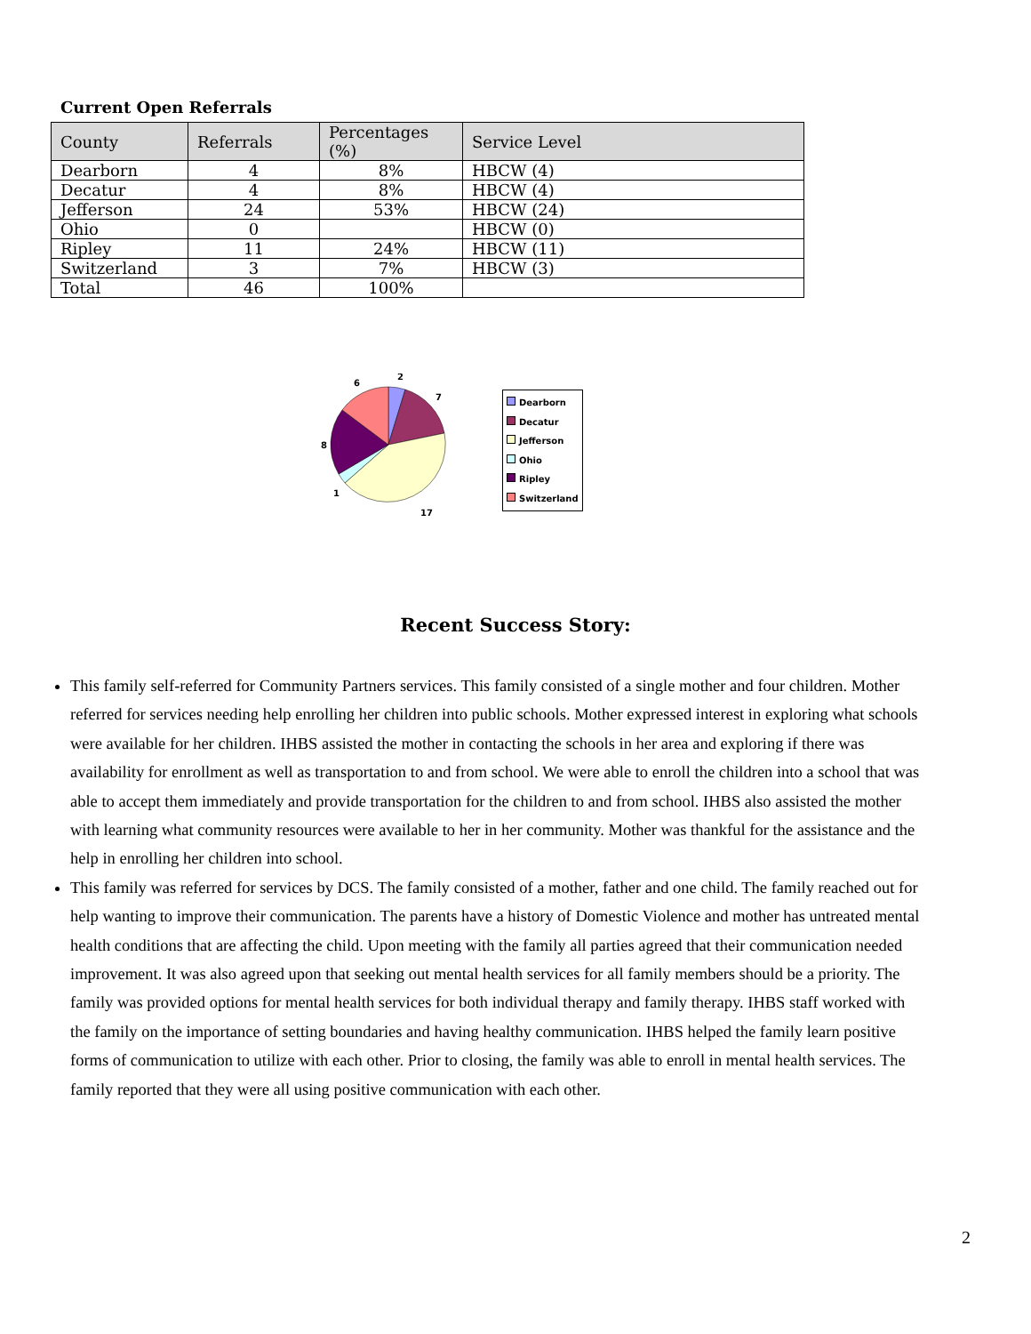Current Open Referrals
| County | Referrals | Percentages (%) | Service Level |
| --- | --- | --- | --- |
| Dearborn | 4 | 8% | HBCW (4) |
| Decatur | 4 | 8% | HBCW (4) |
| Jefferson | 24 | 53% | HBCW (24) |
| Ohio | 0 | | HBCW (0) |
| Ripley | 11 | 24% | HBCW (11) |
| Switzerland | 3 | 7% | HBCW (3) |
| Total | 46 | 100% | |
2
7
17
1
8
6
Dearborn
Decatur
Jefferson
Ohio
Ripley
Switzerland
Recent Success Story:
This family self-referred for Community Partners services. This family consisted of a single mother and four children. Mother referred for services needing help enrolling her children into public schools. Mother expressed interest in exploring what schools were available for her children. IHBS assisted the mother in contacting the schools in her area and exploring if there was availability for enrollment as well as transportation to and from school. We were able to enroll the children into a school that was able to accept them immediately and provide transportation for the children to and from school. IHBS also assisted the mother with learning what community resources were available to her in her community. Mother was thankful for the assistance and the help in enrolling her children into school.
This family was referred for services by DCS. The family consisted of a mother, father and one child. The family reached out for help wanting to improve their communication. The parents have a history of Domestic Violence and mother has untreated mental health conditions that are affecting the child. Upon meeting with the family all parties agreed that their communication needed improvement. It was also agreed upon that seeking out mental health services for all family members should be a priority. The family was provided options for mental health services for both individual therapy and family therapy. IHBS staff worked with the family on the importance of setting boundaries and having healthy communication. IHBS helped the family learn positive forms of communication to utilize with each other. Prior to closing, the family was able to enroll in mental health services. The family reported that they were all using positive communication with each other.
2